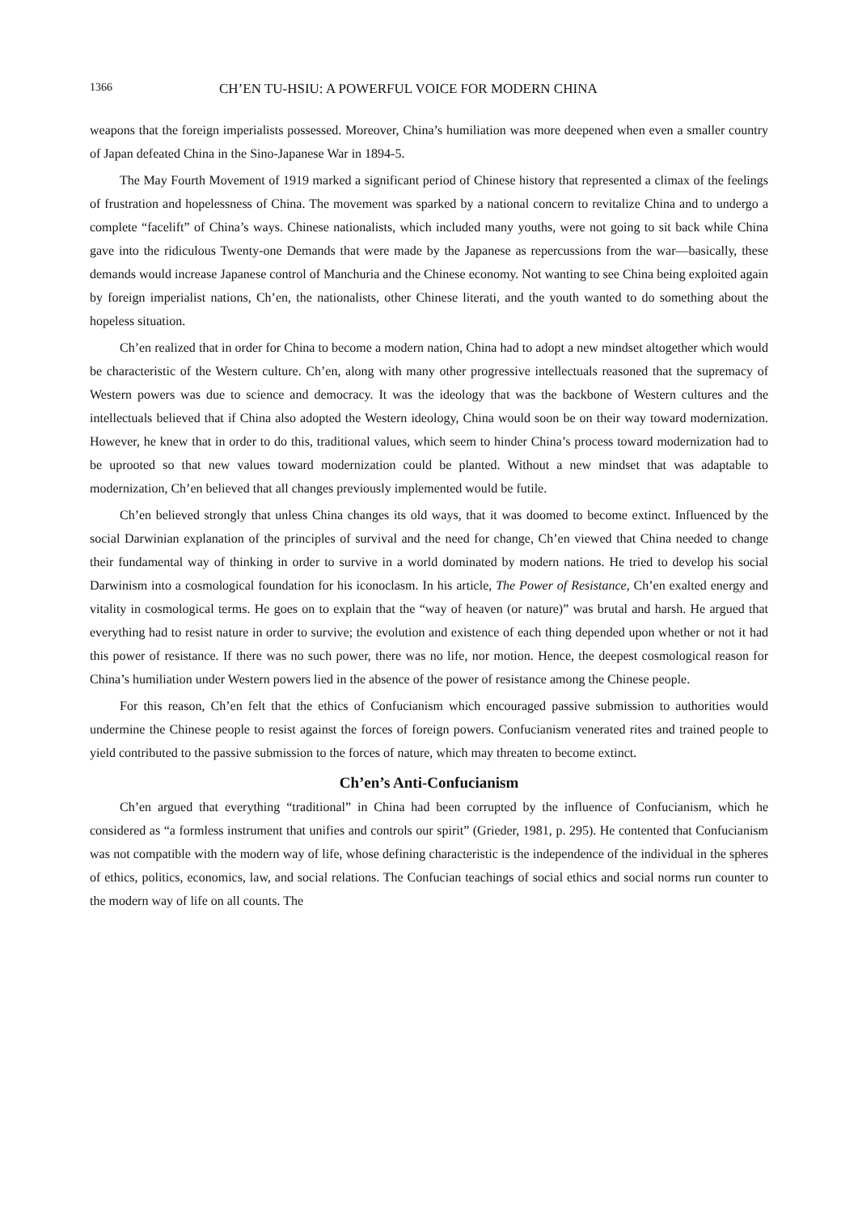1366 CH’EN TU-HSIU: A POWERFUL VOICE FOR MODERN CHINA
weapons that the foreign imperialists possessed. Moreover, China’s humiliation was more deepened when even a smaller country of Japan defeated China in the Sino-Japanese War in 1894-5.
The May Fourth Movement of 1919 marked a significant period of Chinese history that represented a climax of the feelings of frustration and hopelessness of China. The movement was sparked by a national concern to revitalize China and to undergo a complete “facelift” of China’s ways. Chinese nationalists, which included many youths, were not going to sit back while China gave into the ridiculous Twenty-one Demands that were made by the Japanese as repercussions from the war—basically, these demands would increase Japanese control of Manchuria and the Chinese economy. Not wanting to see China being exploited again by foreign imperialist nations, Ch’en, the nationalists, other Chinese literati, and the youth wanted to do something about the hopeless situation.
Ch’en realized that in order for China to become a modern nation, China had to adopt a new mindset altogether which would be characteristic of the Western culture. Ch’en, along with many other progressive intellectuals reasoned that the supremacy of Western powers was due to science and democracy. It was the ideology that was the backbone of Western cultures and the intellectuals believed that if China also adopted the Western ideology, China would soon be on their way toward modernization. However, he knew that in order to do this, traditional values, which seem to hinder China’s process toward modernization had to be uprooted so that new values toward modernization could be planted. Without a new mindset that was adaptable to modernization, Ch’en believed that all changes previously implemented would be futile.
Ch’en believed strongly that unless China changes its old ways, that it was doomed to become extinct. Influenced by the social Darwinian explanation of the principles of survival and the need for change, Ch’en viewed that China needed to change their fundamental way of thinking in order to survive in a world dominated by modern nations. He tried to develop his social Darwinism into a cosmological foundation for his iconoclasm. In his article, The Power of Resistance, Ch’en exalted energy and vitality in cosmological terms. He goes on to explain that the “way of heaven (or nature)” was brutal and harsh. He argued that everything had to resist nature in order to survive; the evolution and existence of each thing depended upon whether or not it had this power of resistance. If there was no such power, there was no life, nor motion. Hence, the deepest cosmological reason for China’s humiliation under Western powers lied in the absence of the power of resistance among the Chinese people.
For this reason, Ch’en felt that the ethics of Confucianism which encouraged passive submission to authorities would undermine the Chinese people to resist against the forces of foreign powers. Confucianism venerated rites and trained people to yield contributed to the passive submission to the forces of nature, which may threaten to become extinct.
Ch’en’s Anti-Confucianism
Ch’en argued that everything “traditional” in China had been corrupted by the influence of Confucianism, which he considered as “a formless instrument that unifies and controls our spirit” (Grieder, 1981, p. 295). He contented that Confucianism was not compatible with the modern way of life, whose defining characteristic is the independence of the individual in the spheres of ethics, politics, economics, law, and social relations. The Confucian teachings of social ethics and social norms run counter to the modern way of life on all counts. The